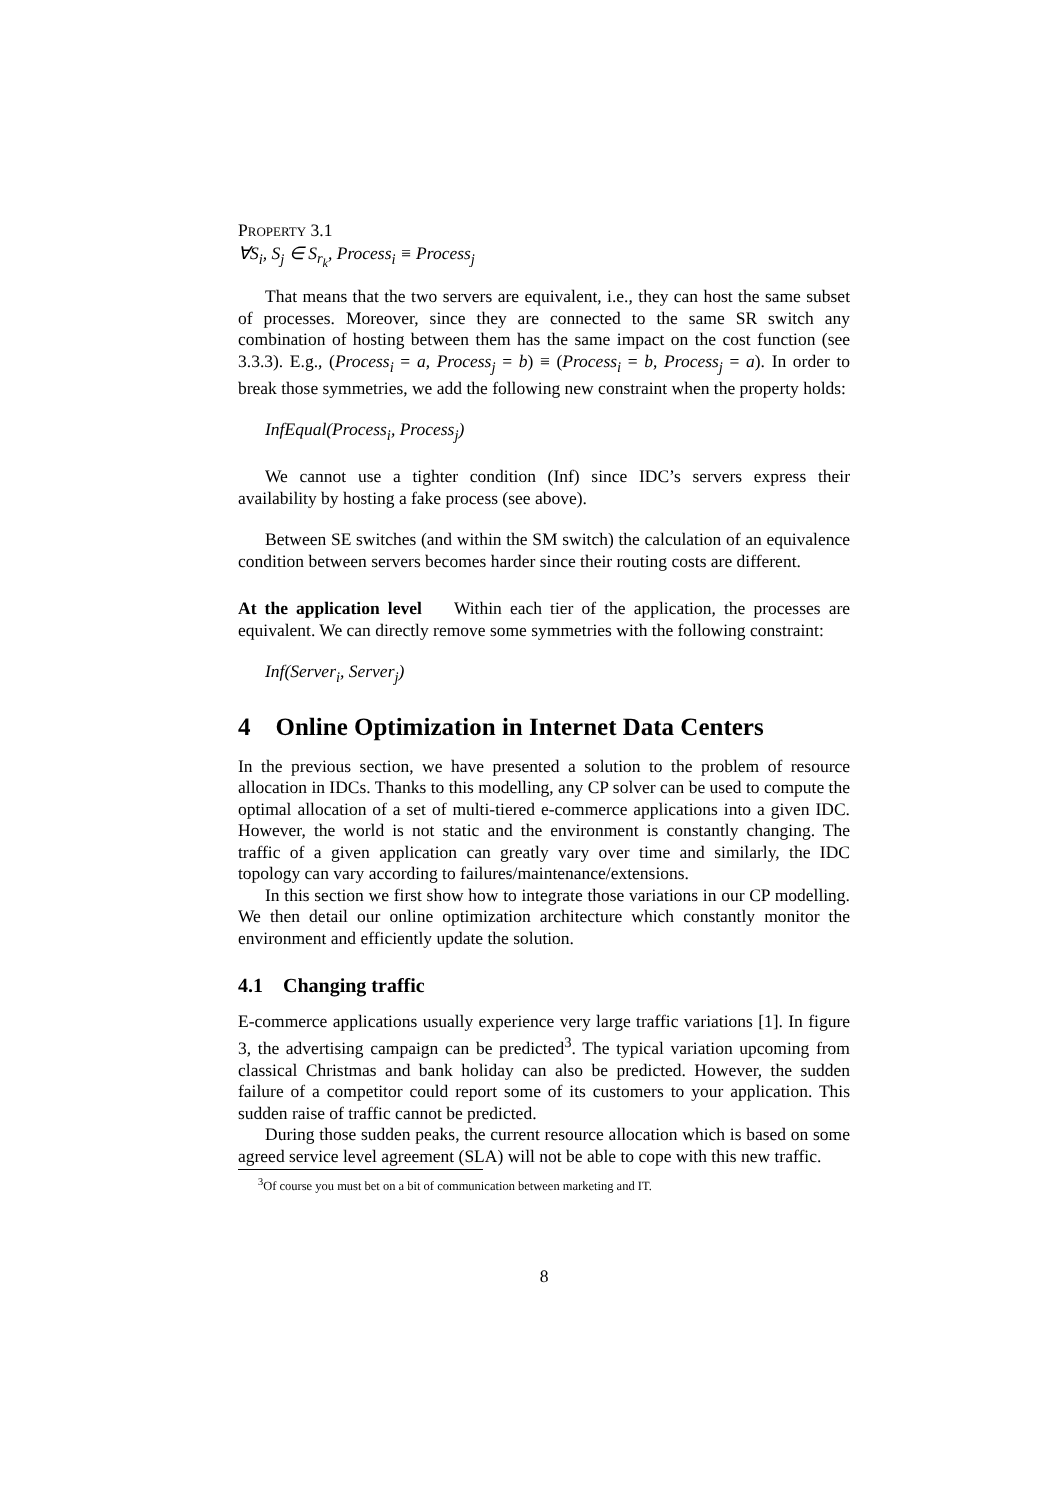PROPERTY 3.1
∀S<sub>i</sub>, S<sub>j</sub> ∈ S<sub>r<sub>k</sub></sub>, Process<sub>i</sub> ≡ Process<sub>j</sub>
That means that the two servers are equivalent, i.e., they can host the same subset of processes. Moreover, since they are connected to the same SR switch any combination of hosting between them has the same impact on the cost function (see 3.3.3). E.g., (Process<sub>i</sub> = a, Process<sub>j</sub> = b) ≡ (Process<sub>i</sub> = b, Process<sub>j</sub> = a). In order to break those symmetries, we add the following new constraint when the property holds:
InfEqual(Process<sub>i</sub>, Process<sub>j</sub>)
We cannot use a tighter condition (Inf) since IDC’s servers express their availability by hosting a fake process (see above).
Between SE switches (and within the SM switch) the calculation of an equivalence condition between servers becomes harder since their routing costs are different.
At the application level Within each tier of the application, the processes are equivalent. We can directly remove some symmetries with the following constraint:
Inf(Server<sub>i</sub>, Server<sub>j</sub>)
4 Online Optimization in Internet Data Centers
In the previous section, we have presented a solution to the problem of resource allocation in IDCs. Thanks to this modelling, any CP solver can be used to compute the optimal allocation of a set of multi-tiered e-commerce applications into a given IDC. However, the world is not static and the environment is constantly changing. The traffic of a given application can greatly vary over time and similarly, the IDC topology can vary according to failures/maintenance/extensions.
In this section we first show how to integrate those variations in our CP modelling. We then detail our online optimization architecture which constantly monitor the environment and efficiently update the solution.
4.1 Changing traffic
E-commerce applications usually experience very large traffic variations [1]. In figure 3, the advertising campaign can be predicted<sup>3</sup>. The typical variation upcoming from classical Christmas and bank holiday can also be predicted. However, the sudden failure of a competitor could report some of its customers to your application. This sudden raise of traffic cannot be predicted.
During those sudden peaks, the current resource allocation which is based on some agreed service level agreement (SLA) will not be able to cope with this new traffic.
<sup>3</sup> Of course you must bet on a bit of communication between marketing and IT.
8